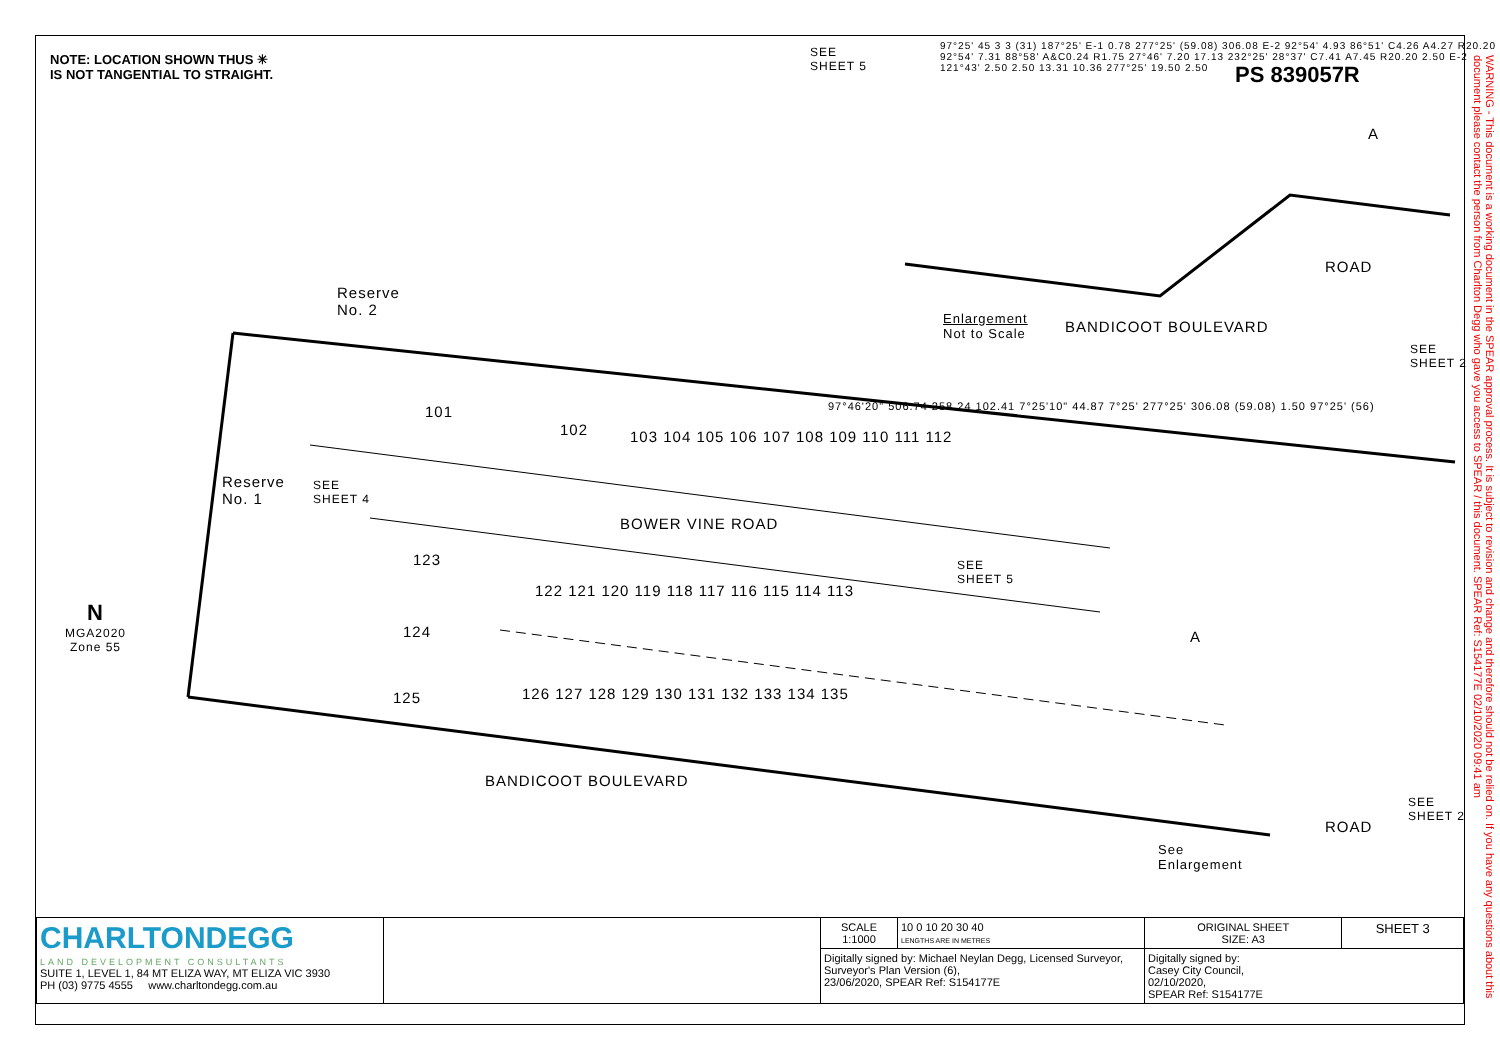NOTE: LOCATION SHOWN THUS ✳
IS NOT TANGENTIAL TO STRAIGHT.
PS 839057R
SEE
SHEET 5
Enlargement
Not to Scale
BANDICOOT BOULEVARD
ROAD
SEE
SHEET 2
Reserve
No. 2
Reserve
No. 1
SEE
SHEET 4
BOWER VINE ROAD
SEE
SHEET 5
BANDICOOT BOULEVARD
ROAD
SEE
SHEET 2
See
Enlargement
A
A
N
MGA2020
Zone 55
101
102
103 104 105 106 107 108 109 110 111 112
123
122 121 120 119 118 117 116 115 114 113
124
125
126 127 128 129 130 131 132 133 134 135
97°46'20" 506.74 258.24 102.41 7°25'10" 44.87 7°25' 277°25' 306.08 (59.08) 1.50 97°25' (56)
97°25' 45 3 3 (31) 187°25' E-1 0.78 277°25' (59.08) 306.08 E-2 92°54' 4.93 86°51' C4.26 A4.27 R20.20 92°54' 7.31 88°58' A&C0.24 R1.75 27°46' 7.20 17.13 232°25' 28°37' C7.41 A7.45 R20.20 2.50 E-2 121°43' 2.50 2.50 13.31 10.36 277°25' 19.50 2.50
WARNING - This document is a working document in the SPEAR approval process. It is subject to revision and change and therefore should not be relied on. If you have any questions about this document please contact the person from Charlton Degg who gave you access to SPEAR / this document. SPEAR Ref: S154177E 02/10/2020 09:41 am
| CHARLTONDEGG LAND DEVELOPMENT CONSULTANTS SUITE 1, LEVEL 1, 84 MT ELIZA WAY, MT ELIZA VIC 3930 PH (03) 9775 4555 www.charltondegg.com.au | | SCALE 1:1000 | 10 0 10 20 30 40 LENGTHS ARE IN METRES | ORIGINAL SHEET SIZE: A3 | SHEET 3 |
| | | Digitally signed by: Michael Neylan Degg, Licensed Surveyor, Surveyor's Plan Version (6), 23/06/2020, SPEAR Ref: S154177E | | Digitally signed by: Casey City Council, 02/10/2020, SPEAR Ref: S154177E | |